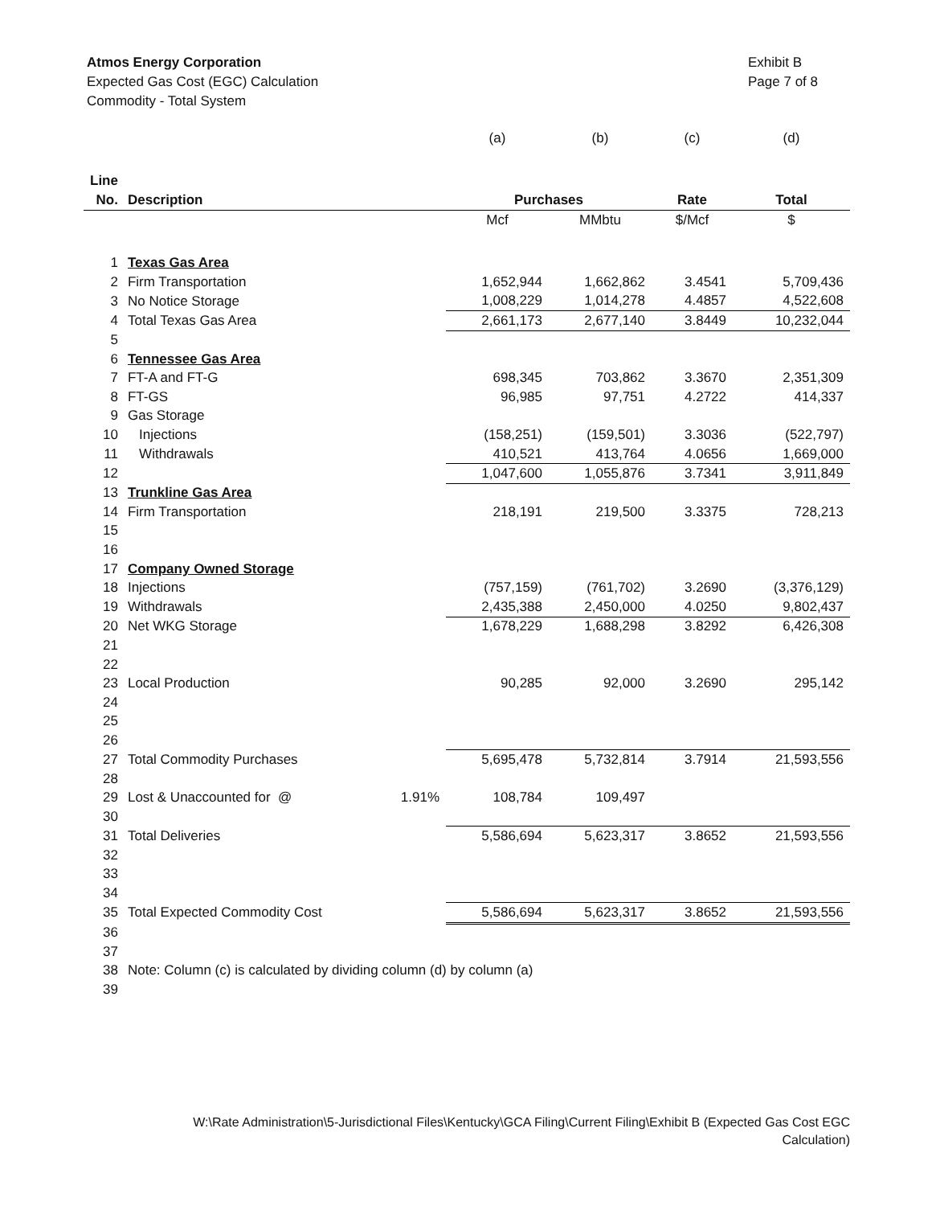Atmos Energy Corporation
Expected Gas Cost (EGC) Calculation
Commodity - Total System
Exhibit B
Page 7 of 8
| | | | (a) | (b) | (c) | (d) |
| Line | | | | | | |
| No. | Description | | Purchases | | Rate | Total |
| | | | Mcf | MMbtu | $/Mcf | $ |
| 1 | Texas Gas Area | | | | | |
| 2 | Firm Transportation | | 1,652,944 | 1,662,862 | 3.4541 | 5,709,436 |
| 3 | No Notice Storage | | 1,008,229 | 1,014,278 | 4.4857 | 4,522,608 |
| 4 | Total Texas Gas Area | | 2,661,173 | 2,677,140 | 3.8449 | 10,232,044 |
| 5 | | | | | | |
| 6 | Tennessee Gas Area | | | | | |
| 7 | FT-A and FT-G | | 698,345 | 703,862 | 3.3670 | 2,351,309 |
| 8 | FT-GS | | 96,985 | 97,751 | 4.2722 | 414,337 |
| 9 | Gas Storage | | | | | |
| 10 | Injections | | (158,251) | (159,501) | 3.3036 | (522,797) |
| 11 | Withdrawals | | 410,521 | 413,764 | 4.0656 | 1,669,000 |
| 12 | | | 1,047,600 | 1,055,876 | 3.7341 | 3,911,849 |
| 13 | Trunkline Gas Area | | | | | |
| 14 | Firm Transportation | | 218,191 | 219,500 | 3.3375 | 728,213 |
| 15 | | | | | | |
| 16 | | | | | | |
| 17 | Company Owned Storage | | | | | |
| 18 | Injections | | (757,159) | (761,702) | 3.2690 | (3,376,129) |
| 19 | Withdrawals | | 2,435,388 | 2,450,000 | 4.0250 | 9,802,437 |
| 20 | Net WKG Storage | | 1,678,229 | 1,688,298 | 3.8292 | 6,426,308 |
| 21 | | | | | | |
| 22 | | | | | | |
| 23 | Local Production | | 90,285 | 92,000 | 3.2690 | 295,142 |
| 24 | | | | | | |
| 25 | | | | | | |
| 26 | | | | | | |
| 27 | Total Commodity Purchases | | 5,695,478 | 5,732,814 | 3.7914 | 21,593,556 |
| 28 | | | | | | |
| 29 | Lost & Unaccounted for @ | 1.91% | 108,784 | 109,497 | | |
| 30 | | | | | | |
| 31 | Total Deliveries | | 5,586,694 | 5,623,317 | 3.8652 | 21,593,556 |
| 32 | | | | | | |
| 33 | | | | | | |
| 34 | | | | | | |
| 35 | Total Expected Commodity Cost | | 5,586,694 | 5,623,317 | 3.8652 | 21,593,556 |
| 36 | | | | | | |
| 37 | | | | | | |
| 38 | Note: Column (c) is calculated by dividing column (d) by column (a) | | | | | |
| 39 | | | | | | |
W:\Rate Administration\5-Jurisdictional Files\Kentucky\GCA Filing\Current Filing\Exhibit B (Expected Gas Cost EGC Calculation)